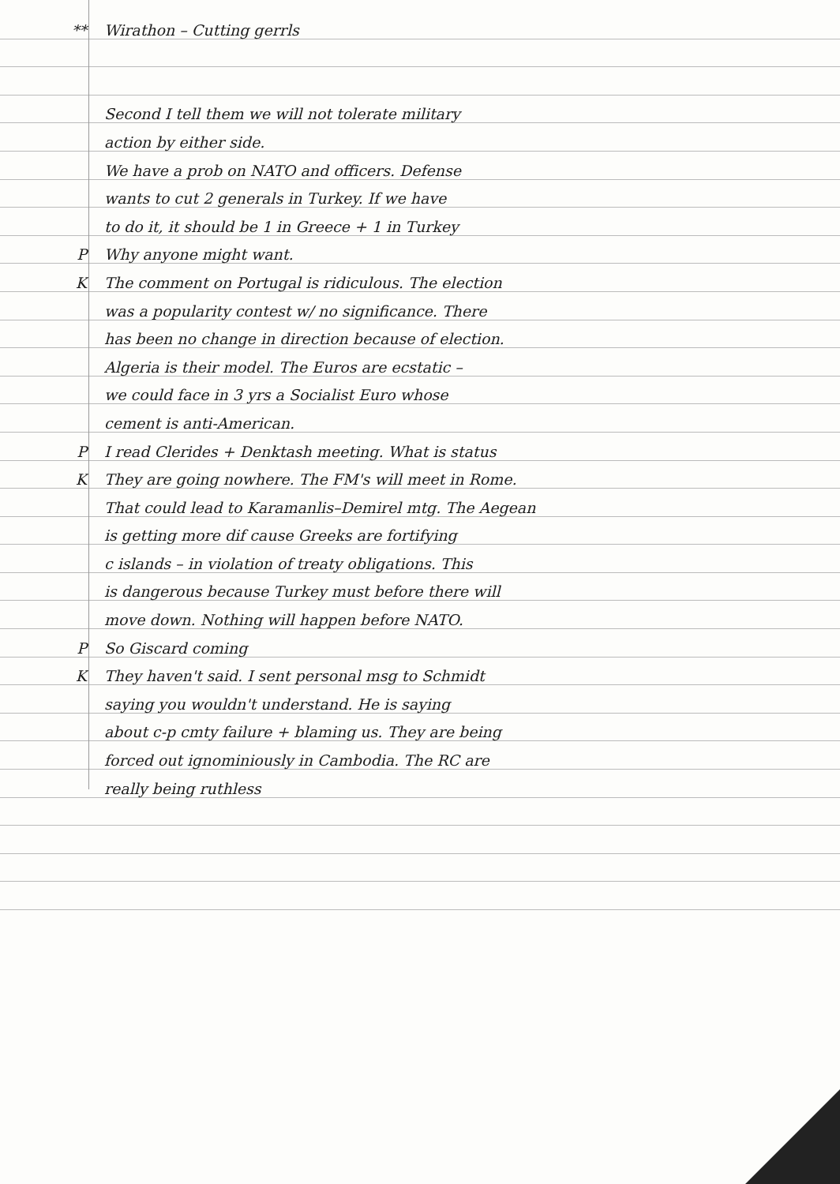** Wirathon – Cutting gerrls
Second I tell them we will not tolerate military
action by either side.
We have a prob on NATO and officers. Defense
wants to cut 2 generals in Turkey. If we have
to do it, it should be 1 in Greece + 1 in Turkey
P Why anyone might want.
K The comment on Portugal is ridiculous. The election
was a popularity contest w/ no significance. There
has been no change in direction because of election.
Algeria is their model. The Euros are ecstatic –
we could face in 3 yrs a Socialist Euro whose
cement is anti-American.
P I read Clerides + Denktash meeting. What is status
K They are going nowhere. The FM's will meet in Rome.
That could lead to Karamanlis–Demirel mtg. The Aegean
is getting more dif cause Greeks are fortifying
c islands – in violation of treaty obligations. This
is dangerous because Turkey must before there will
move down. Nothing will happen before NATO.
P So Giscard coming
K They haven't said. I sent personal msg to Schmidt
saying you wouldn't understand. He is saying
about c-p cmty failure + blaming us. They are being
forced out ignominiously in Cambodia. The RC are
really being ruthless